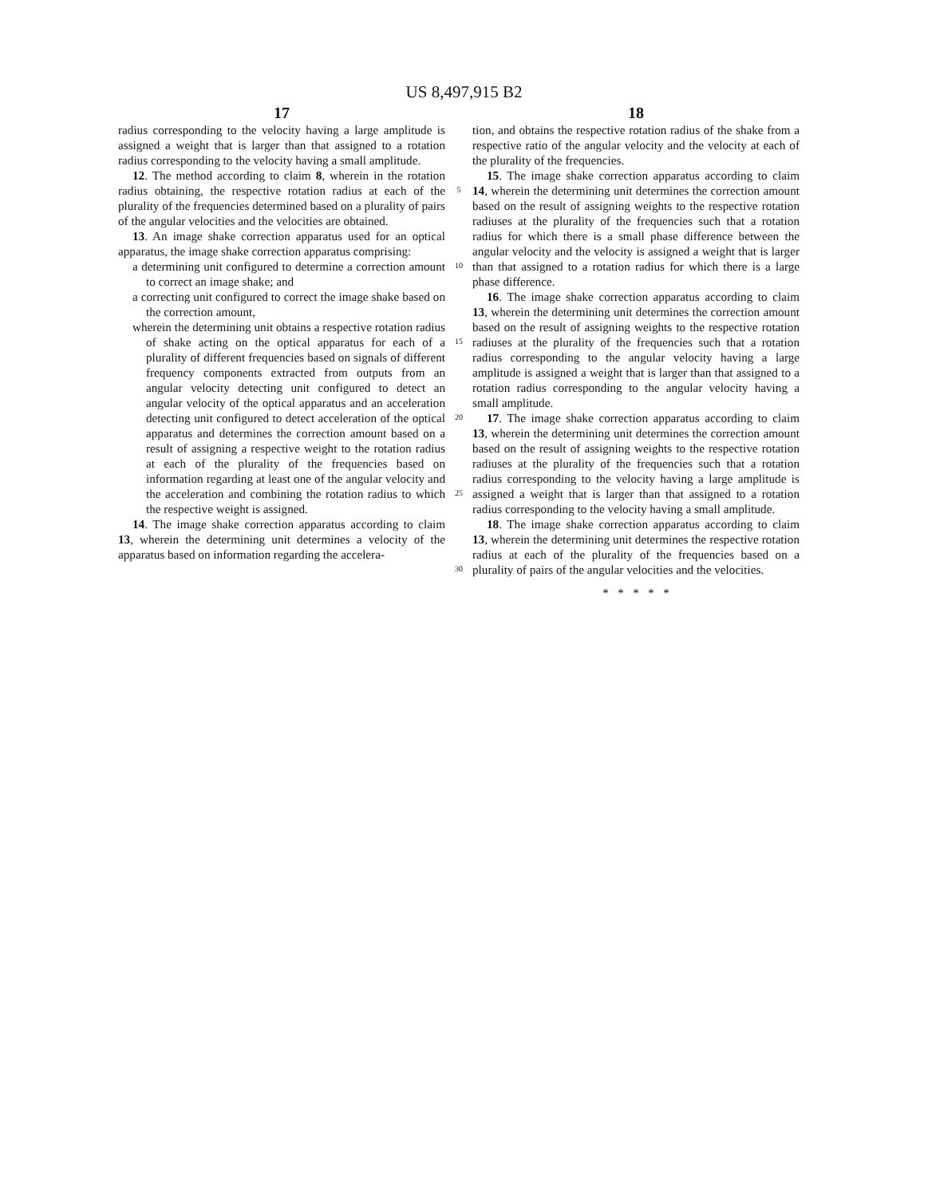US 8,497,915 B2
17
radius corresponding to the velocity having a large amplitude is assigned a weight that is larger than that assigned to a rotation radius corresponding to the velocity having a small amplitude.
12. The method according to claim 8, wherein in the rotation radius obtaining, the respective rotation radius at each of the plurality of the frequencies determined based on a plurality of pairs of the angular velocities and the velocities are obtained.
13. An image shake correction apparatus used for an optical apparatus, the image shake correction apparatus comprising:
a determining unit configured to determine a correction amount to correct an image shake; and
a correcting unit configured to correct the image shake based on the correction amount,
wherein the determining unit obtains a respective rotation radius of shake acting on the optical apparatus for each of a plurality of different frequencies based on signals of different frequency components extracted from outputs from an angular velocity detecting unit configured to detect an angular velocity of the optical apparatus and an acceleration detecting unit configured to detect acceleration of the optical apparatus and determines the correction amount based on a result of assigning a respective weight to the rotation radius at each of the plurality of the frequencies based on information regarding at least one of the angular velocity and the acceleration and combining the rotation radius to which the respective weight is assigned.
14. The image shake correction apparatus according to claim 13, wherein the determining unit determines a velocity of the apparatus based on information regarding the accelera-
5
10
15
20
25
30
18
tion, and obtains the respective rotation radius of the shake from a respective ratio of the angular velocity and the velocity at each of the plurality of the frequencies.
15. The image shake correction apparatus according to claim 14, wherein the determining unit determines the correction amount based on the result of assigning weights to the respective rotation radiuses at the plurality of the frequencies such that a rotation radius for which there is a small phase difference between the angular velocity and the velocity is assigned a weight that is larger than that assigned to a rotation radius for which there is a large phase difference.
16. The image shake correction apparatus according to claim 13, wherein the determining unit determines the correction amount based on the result of assigning weights to the respective rotation radiuses at the plurality of the frequencies such that a rotation radius corresponding to the angular velocity having a large amplitude is assigned a weight that is larger than that assigned to a rotation radius corresponding to the angular velocity having a small amplitude.
17. The image shake correction apparatus according to claim 13, wherein the determining unit determines the correction amount based on the result of assigning weights to the respective rotation radiuses at the plurality of the frequencies such that a rotation radius corresponding to the velocity having a large amplitude is assigned a weight that is larger than that assigned to a rotation radius corresponding to the velocity having a small amplitude.
18. The image shake correction apparatus according to claim 13, wherein the determining unit determines the respective rotation radius at each of the plurality of the frequencies based on a plurality of pairs of the angular velocities and the velocities.
* * * * *